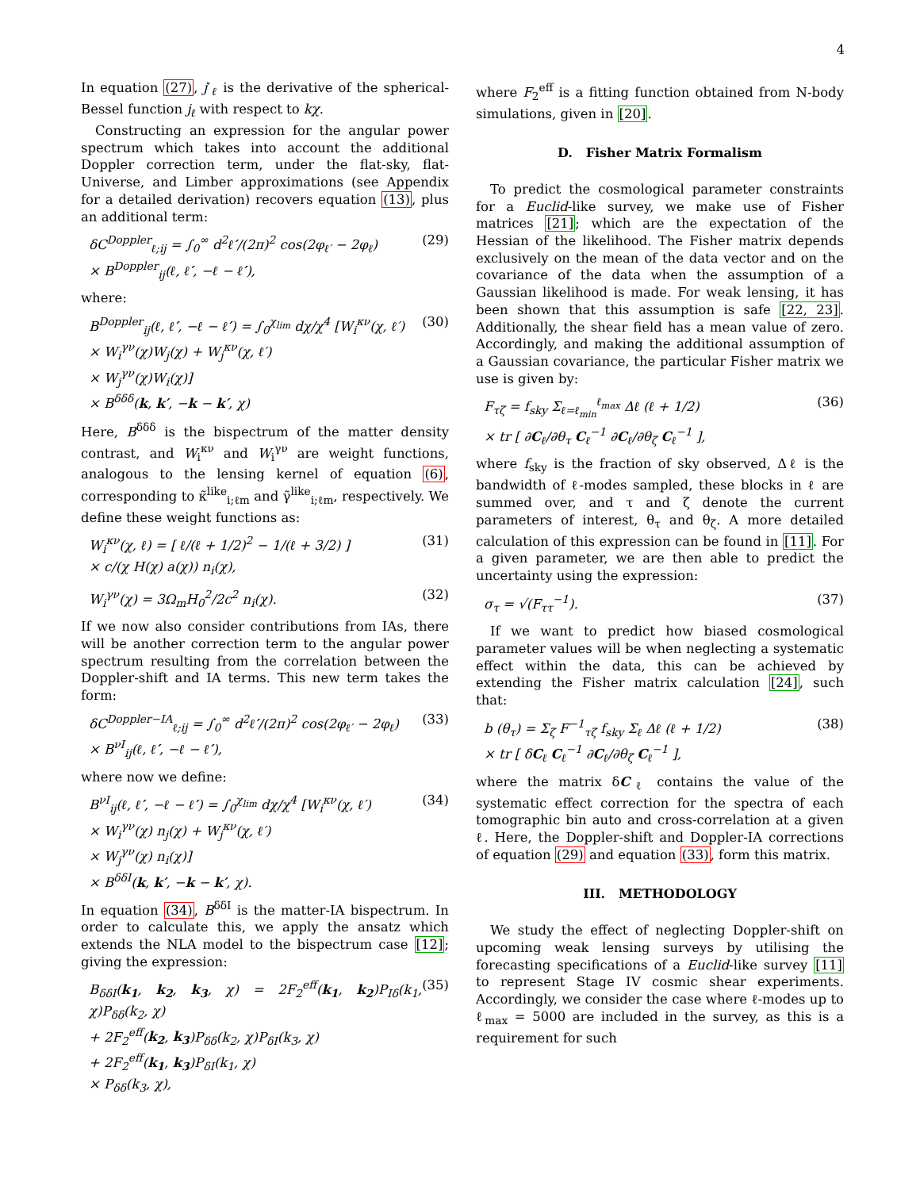4
In equation (27), j′<sub>ℓ</sub> is the derivative of the spherical-Bessel function j<sub>ℓ</sub> with respect to kχ.
Constructing an expression for the angular power spectrum which takes into account the additional Doppler correction term, under the flat-sky, flat-Universe, and Limber approximations (see Appendix for a detailed derivation) recovers equation (13), plus an additional term:
δC<sup>Doppler</sup><sub>ℓ;ij</sub> = ∫<sub>0</sub><sup>∞</sup> d<sup>2</sup>ℓ′/(2π)<sup>2</sup> cos(2φ<sub>ℓ′</sub> − 2φ<sub>ℓ</sub>)
× B<sup>Doppler</sup><sub>ij</sub>(ℓ, ℓ′, −ℓ − ℓ′),
(29)
where:
B<sup>Doppler</sup><sub>ij</sub>(ℓ, ℓ′, −ℓ − ℓ′) = ∫<sub>0</sub><sup>χ<sub>lim</sub></sup> dχ/χ<sup>4</sup> [W<sub>i</sub><sup>κν</sup>(χ, ℓ′)
× W<sub>i</sub><sup>γν</sup>(χ)W<sub>j</sub>(χ) + W<sub>j</sub><sup>κν</sup>(χ, ℓ′)
× W<sub>j</sub><sup>γν</sup>(χ)W<sub>i</sub>(χ)]
× B<sup>δδδ</sup>(k, k′, −k − k′, χ)
(30)
Here, B<sup>δδδ</sup> is the bispectrum of the matter density contrast, and W<sub>i</sub><sup>κν</sup> and W<sub>i</sub><sup>γν</sup> are weight functions, analogous to the lensing kernel of equation (6), corresponding to κ̃<sup>like</sup><sub>i;ℓm</sub> and γ̃<sup>like</sup><sub>i;ℓm</sub>, respectively. We define these weight functions as:
W<sub>i</sub><sup>κν</sup>(χ, ℓ) = [ ℓ/(ℓ + 1/2)<sup>2</sup> − 1/(ℓ + 3/2) ]
× c/(χ H(χ) a(χ)) n<sub>i</sub>(χ),
(31)
W<sub>i</sub><sup>γν</sup>(χ) = 3Ω<sub>m</sub>H<sub>0</sub><sup>2</sup>/2c<sup>2</sup> n<sub>i</sub>(χ). (32)
If we now also consider contributions from IAs, there will be another correction term to the angular power spectrum resulting from the correlation between the Doppler-shift and IA terms. This new term takes the form:
δC<sup>Doppler−IA</sup><sub>ℓ;ij</sub> = ∫<sub>0</sub><sup>∞</sup> d<sup>2</sup>ℓ′/(2π)<sup>2</sup> cos(2φ<sub>ℓ′</sub> − 2φ<sub>ℓ</sub>)
× B<sup>νI</sup><sub>ij</sub>(ℓ, ℓ′, −ℓ − ℓ′),
(33)
where now we define:
B<sup>νI</sup><sub>ij</sub>(ℓ, ℓ′, −ℓ − ℓ′) = ∫<sub>0</sub><sup>χ<sub>lim</sub></sup> dχ/χ<sup>4</sup> [W<sub>i</sub><sup>κν</sup>(χ, ℓ′)
× W<sub>i</sub><sup>γν</sup>(χ) n<sub>j</sub>(χ) + W<sub>j</sub><sup>κν</sup>(χ, ℓ′)
× W<sub>j</sub><sup>γν</sup>(χ) n<sub>i</sub>(χ)]
× B<sup>δδI</sup>(k, k′, −k − k′, χ).
(34)
In equation (34), B<sup>δδI</sup> is the matter-IA bispectrum. In order to calculate this, we apply the ansatz which extends the NLA model to the bispectrum case [12]; giving the expression:
B<sub>δδI</sub>(k<sub>1</sub>, k<sub>2</sub>, k<sub>3</sub>, χ) = 2F<sub>2</sub><sup>eff</sup>(k<sub>1</sub>, k<sub>2</sub>)P<sub>Iδ</sub>(k<sub>1</sub>, χ)P<sub>δδ</sub>(k<sub>2</sub>, χ)
+ 2F<sub>2</sub><sup>eff</sup>(k<sub>2</sub>, k<sub>3</sub>)P<sub>δδ</sub>(k<sub>2</sub>, χ)P<sub>δI</sub>(k<sub>3</sub>, χ)
+ 2F<sub>2</sub><sup>eff</sup>(k<sub>1</sub>, k<sub>3</sub>)P<sub>δI</sub>(k<sub>1</sub>, χ)
× P<sub>δδ</sub>(k<sub>3</sub>, χ),
(35)
where F<sub>2</sub><sup>eff</sup> is a fitting function obtained from N-body simulations, given in [20].
D. Fisher Matrix Formalism
To predict the cosmological parameter constraints for a Euclid-like survey, we make use of Fisher matrices [21]; which are the expectation of the Hessian of the likelihood. The Fisher matrix depends exclusively on the mean of the data vector and on the covariance of the data when the assumption of a Gaussian likelihood is made. For weak lensing, it has been shown that this assumption is safe [22, 23]. Additionally, the shear field has a mean value of zero. Accordingly, and making the additional assumption of a Gaussian covariance, the particular Fisher matrix we use is given by:
F<sub>τζ</sub> = f<sub>sky</sub> Σ<sub>ℓ=ℓ<sub>min</sub></sub><sup>ℓ<sub>max</sub></sup> Δℓ (ℓ + 1/2)
× tr [ ∂C<sub>ℓ</sub>/∂θ<sub>τ</sub> C<sub>ℓ</sub><sup>−1</sup> ∂C<sub>ℓ</sub>/∂θ<sub>ζ</sub> C<sub>ℓ</sub><sup>−1</sup> ],
(36)
where f<sub>sky</sub> is the fraction of sky observed, Δℓ is the bandwidth of ℓ-modes sampled, these blocks in ℓ are summed over, and τ and ζ denote the current parameters of interest, θ<sub>τ</sub> and θ<sub>ζ</sub>. A more detailed calculation of this expression can be found in [11]. For a given parameter, we are then able to predict the uncertainty using the expression:
σ<sub>τ</sub> = √(F<sub>ττ</sub><sup>−1</sup>). (37)
If we want to predict how biased cosmological parameter values will be when neglecting a systematic effect within the data, this can be achieved by extending the Fisher matrix calculation [24], such that:
b (θ<sub>τ</sub>) = Σ<sub>ζ</sub> F<sup>−1</sup><sub>τζ</sub> f<sub>sky</sub> Σ<sub>ℓ</sub> Δℓ (ℓ + 1/2)
× tr [ δC<sub>ℓ</sub> C<sub>ℓ</sub><sup>−1</sup> ∂C<sub>ℓ</sub>/∂θ<sub>ζ</sub> C<sub>ℓ</sub><sup>−1</sup> ],
(38)
where the matrix δC<sub>ℓ</sub> contains the value of the systematic effect correction for the spectra of each tomographic bin auto and cross-correlation at a given ℓ. Here, the Doppler-shift and Doppler-IA corrections of equation (29) and equation (33), form this matrix.
III. METHODOLOGY
We study the effect of neglecting Doppler-shift on upcoming weak lensing surveys by utilising the forecasting specifications of a Euclid-like survey [11] to represent Stage IV cosmic shear experiments. Accordingly, we consider the case where ℓ-modes up to ℓ<sub>max</sub> = 5000 are included in the survey, as this is a requirement for such